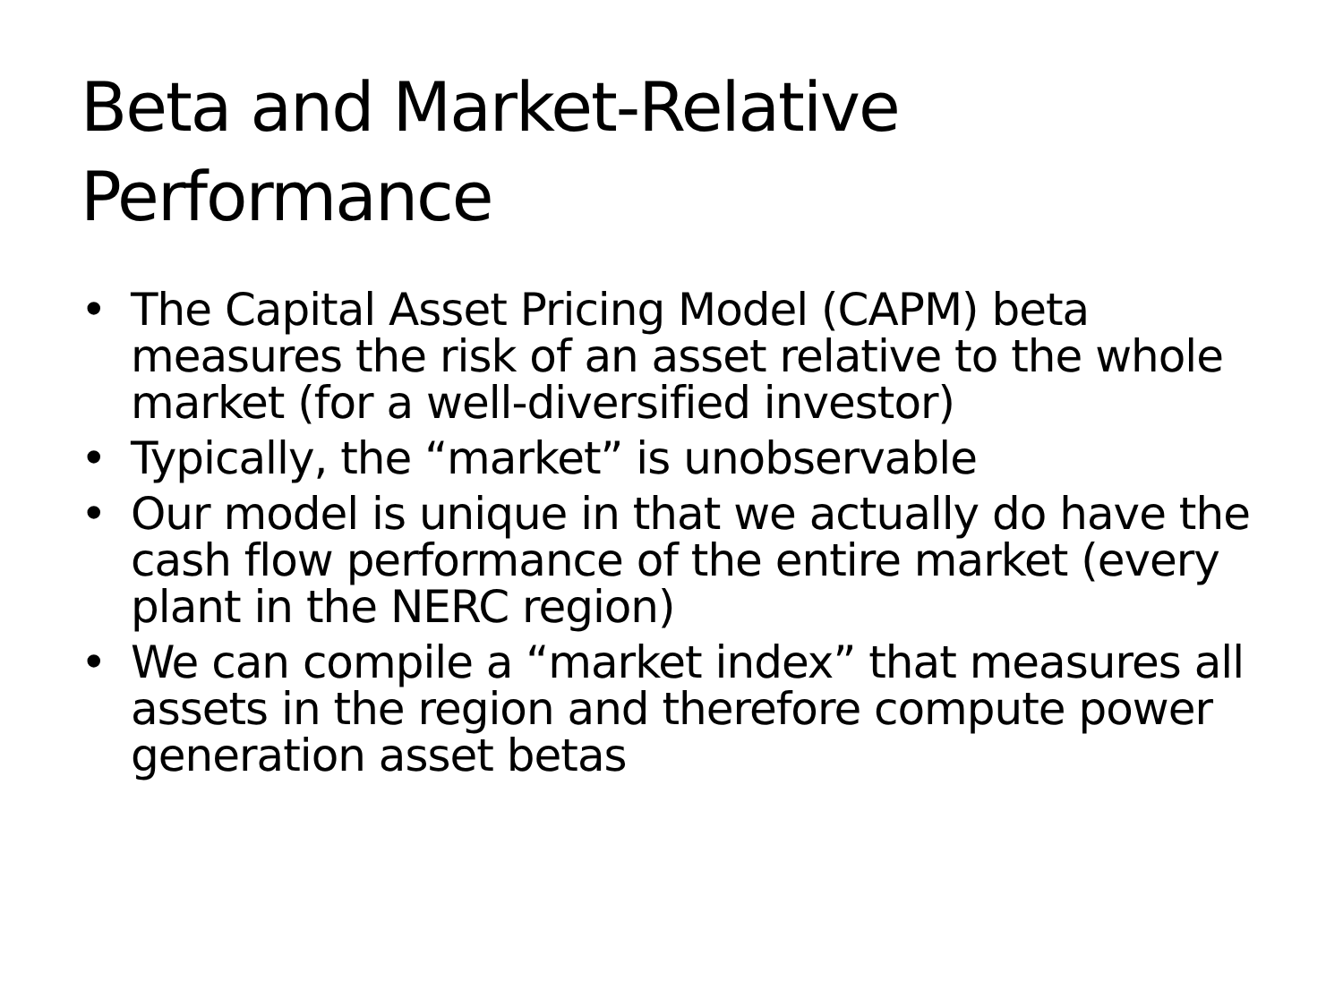Beta and Market-Relative
Performance
• The Capital Asset Pricing Model (CAPM) beta measures the risk of an asset relative to the whole market (for a well-diversified investor)
• Typically, the “market” is unobservable
• Our model is unique in that we actually do have the cash flow performance of the entire market (every plant in the NERC region)
• We can compile a “market index” that measures all assets in the region and therefore compute power generation asset betas